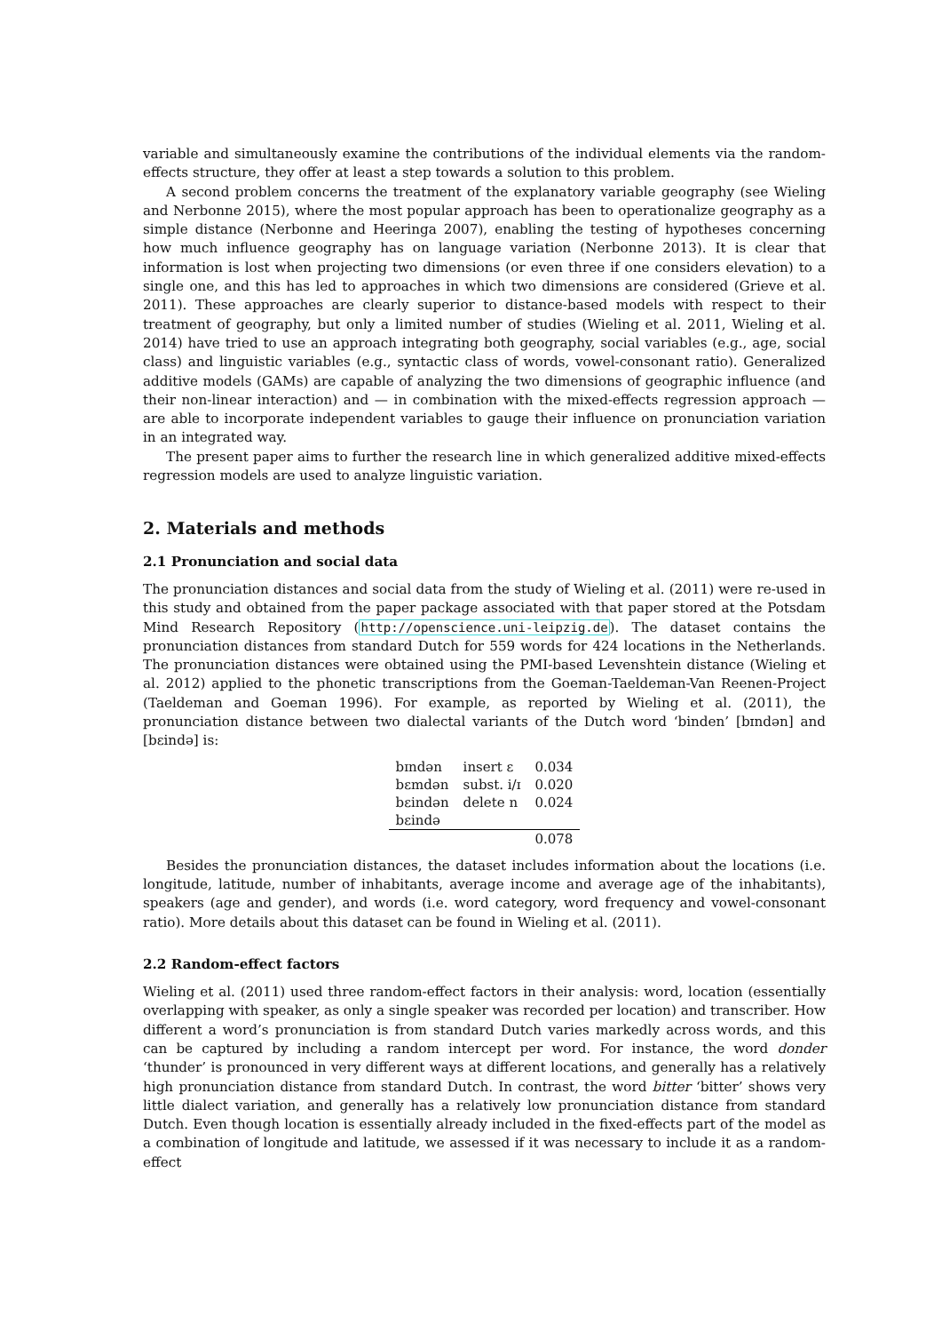variable and simultaneously examine the contributions of the individual elements via the random-effects structure, they offer at least a step towards a solution to this problem.
A second problem concerns the treatment of the explanatory variable geography (see Wieling and Nerbonne 2015), where the most popular approach has been to operationalize geography as a simple distance (Nerbonne and Heeringa 2007), enabling the testing of hypotheses concerning how much influence geography has on language variation (Nerbonne 2013). It is clear that information is lost when projecting two dimensions (or even three if one considers elevation) to a single one, and this has led to approaches in which two dimensions are considered (Grieve et al. 2011). These approaches are clearly superior to distance-based models with respect to their treatment of geography, but only a limited number of studies (Wieling et al. 2011, Wieling et al. 2014) have tried to use an approach integrating both geography, social variables (e.g., age, social class) and linguistic variables (e.g., syntactic class of words, vowel-consonant ratio). Generalized additive models (GAMs) are capable of analyzing the two dimensions of geographic influence (and their non-linear interaction) and — in combination with the mixed-effects regression approach — are able to incorporate independent variables to gauge their influence on pronunciation variation in an integrated way.
The present paper aims to further the research line in which generalized additive mixed-effects regression models are used to analyze linguistic variation.
2. Materials and methods
2.1 Pronunciation and social data
The pronunciation distances and social data from the study of Wieling et al. (2011) were re-used in this study and obtained from the paper package associated with that paper stored at the Potsdam Mind Research Repository (http://openscience.uni-leipzig.de). The dataset contains the pronunciation distances from standard Dutch for 559 words for 424 locations in the Netherlands. The pronunciation distances were obtained using the PMI-based Levenshtein distance (Wieling et al. 2012) applied to the phonetic transcriptions from the Goeman-Taeldeman-Van Reenen-Project (Taeldeman and Goeman 1996). For example, as reported by Wieling et al. (2011), the pronunciation distance between two dialectal variants of the Dutch word ‘binden’ [bɪndən] and [bɛində] is:
| bɪndən | insert ɛ | 0.034 |
| bɛmdən | subst. i/ɪ | 0.020 |
| bɛindən | delete n | 0.024 |
| bɛində | | |
| | | 0.078 |
Besides the pronunciation distances, the dataset includes information about the locations (i.e. longitude, latitude, number of inhabitants, average income and average age of the inhabitants), speakers (age and gender), and words (i.e. word category, word frequency and vowel-consonant ratio). More details about this dataset can be found in Wieling et al. (2011).
2.2 Random-effect factors
Wieling et al. (2011) used three random-effect factors in their analysis: word, location (essentially overlapping with speaker, as only a single speaker was recorded per location) and transcriber. How different a word’s pronunciation is from standard Dutch varies markedly across words, and this can be captured by including a random intercept per word. For instance, the word donder ‘thunder’ is pronounced in very different ways at different locations, and generally has a relatively high pronunciation distance from standard Dutch. In contrast, the word bitter ‘bitter’ shows very little dialect variation, and generally has a relatively low pronunciation distance from standard Dutch. Even though location is essentially already included in the fixed-effects part of the model as a combination of longitude and latitude, we assessed if it was necessary to include it as a random-effect